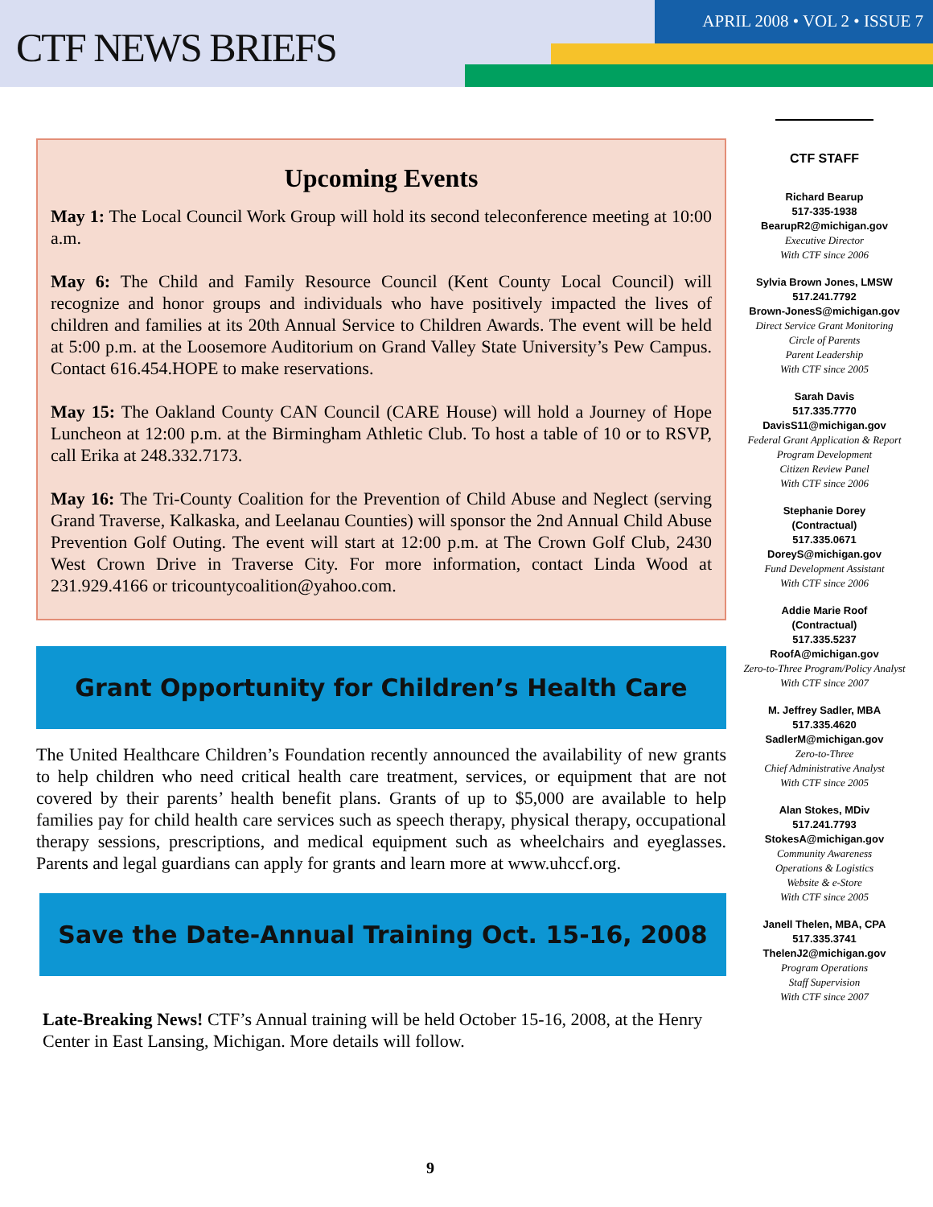CTF NEWS BRIEFS
APRIL 2008 • VOL 2 • ISSUE 7
Upcoming Events
May 1: The Local Council Work Group will hold its second teleconference meeting at 10:00 a.m.
May 6: The Child and Family Resource Council (Kent County Local Council) will recognize and honor groups and individuals who have positively impacted the lives of children and families at its 20th Annual Service to Children Awards. The event will be held at 5:00 p.m. at the Loosemore Auditorium on Grand Valley State University’s Pew Campus. Contact 616.454.HOPE to make reservations.
May 15: The Oakland County CAN Council (CARE House) will hold a Journey of Hope Luncheon at 12:00 p.m. at the Birmingham Athletic Club. To host a table of 10 or to RSVP, call Erika at 248.332.7173.
May 16: The Tri-County Coalition for the Prevention of Child Abuse and Neglect (serving Grand Traverse, Kalkaska, and Leelanau Counties) will sponsor the 2nd Annual Child Abuse Prevention Golf Outing. The event will start at 12:00 p.m. at The Crown Golf Club, 2430 West Crown Drive in Traverse City. For more information, contact Linda Wood at 231.929.4166 or tricountycoalition@yahoo.com.
Grant Opportunity for Children’s Health Care
The United Healthcare Children’s Foundation recently announced the availability of new grants to help children who need critical health care treatment, services, or equipment that are not covered by their parents’ health benefit plans. Grants of up to $5,000 are available to help families pay for child health care services such as speech therapy, physical therapy, occupational therapy sessions, prescriptions, and medical equipment such as wheelchairs and eyeglasses. Parents and legal guardians can apply for grants and learn more at www.uhccf.org.
Save the Date-Annual Training Oct. 15-16, 2008
Late-Breaking News! CTF’s Annual training will be held October 15-16, 2008, at the Henry Center in East Lansing, Michigan. More details will follow.
CTF STAFF
Richard Bearup
517-335-1938
BearupR2@michigan.gov
Executive Director
With CTF since 2006
Sylvia Brown Jones, LMSW
517.241.7792
Brown-JonesS@michigan.gov
Direct Service Grant Monitoring
Circle of Parents
Parent Leadership
With CTF since 2005
Sarah Davis
517.335.7770
DavisS11@michigan.gov
Federal Grant Application & Report
Program Development
Citizen Review Panel
With CTF since 2006
Stephanie Dorey
(Contractual)
517.335.0671
DoreyS@michigan.gov
Fund Development Assistant
With CTF since 2006
Addie Marie Roof
(Contractual)
517.335.5237
RoofA@michigan.gov
Zero-to-Three Program/Policy Analyst
With CTF since 2007
M. Jeffrey Sadler, MBA
517.335.4620
SadlerM@michigan.gov
Zero-to-Three
Chief Administrative Analyst
With CTF since 2005
Alan Stokes, MDiv
517.241.7793
StokesA@michigan.gov
Community Awareness
Operations & Logistics
Website & e-Store
With CTF since 2005
Janell Thelen, MBA, CPA
517.335.3741
ThelenJ2@michigan.gov
Program Operations
Staff Supervision
With CTF since 2007
9